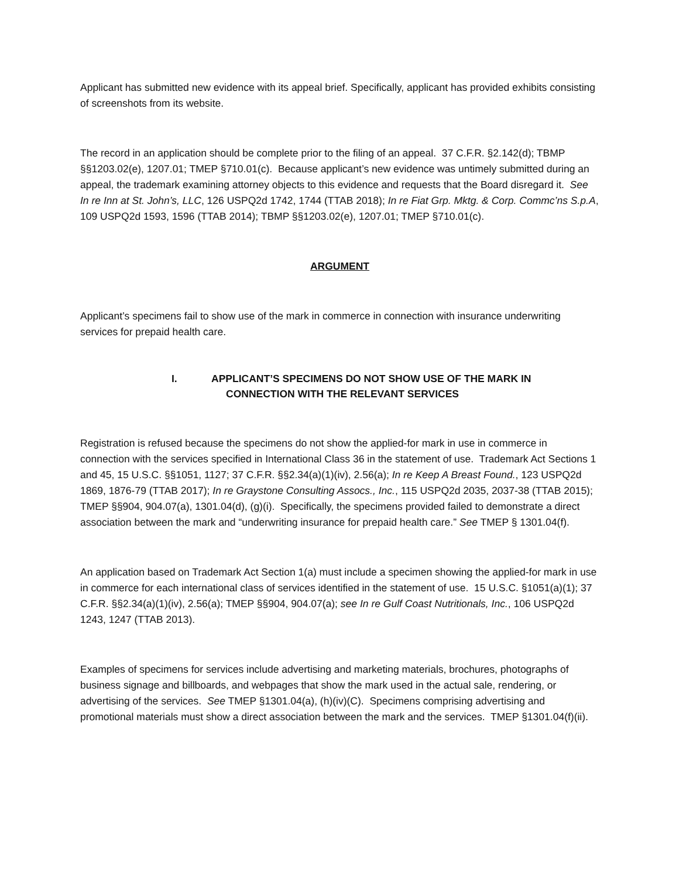Applicant has submitted new evidence with its appeal brief. Specifically, applicant has provided exhibits consisting of screenshots from its website.
The record in an application should be complete prior to the filing of an appeal. 37 C.F.R. §2.142(d); TBMP §§1203.02(e), 1207.01; TMEP §710.01(c). Because applicant’s new evidence was untimely submitted during an appeal, the trademark examining attorney objects to this evidence and requests that the Board disregard it. See In re Inn at St. John’s, LLC, 126 USPQ2d 1742, 1744 (TTAB 2018); In re Fiat Grp. Mktg. & Corp. Commc’ns S.p.A, 109 USPQ2d 1593, 1596 (TTAB 2014); TBMP §§1203.02(e), 1207.01; TMEP §710.01(c).
ARGUMENT
Applicant’s specimens fail to show use of the mark in commerce in connection with insurance underwriting services for prepaid health care.
I. APPLICANT’S SPECIMENS DO NOT SHOW USE OF THE MARK IN
CONNECTION WITH THE RELEVANT SERVICES
Registration is refused because the specimens do not show the applied-for mark in use in commerce in connection with the services specified in International Class 36 in the statement of use. Trademark Act Sections 1 and 45, 15 U.S.C. §§1051, 1127; 37 C.F.R. §§2.34(a)(1)(iv), 2.56(a); In re Keep A Breast Found., 123 USPQ2d 1869, 1876-79 (TTAB 2017); In re Graystone Consulting Assocs., Inc., 115 USPQ2d 2035, 2037-38 (TTAB 2015); TMEP §§904, 904.07(a), 1301.04(d), (g)(i). Specifically, the specimens provided failed to demonstrate a direct association between the mark and “underwriting insurance for prepaid health care.” See TMEP § 1301.04(f).
An application based on Trademark Act Section 1(a) must include a specimen showing the applied-for mark in use in commerce for each international class of services identified in the statement of use. 15 U.S.C. §1051(a)(1); 37 C.F.R. §§2.34(a)(1)(iv), 2.56(a); TMEP §§904, 904.07(a); see In re Gulf Coast Nutritionals, Inc., 106 USPQ2d 1243, 1247 (TTAB 2013).
Examples of specimens for services include advertising and marketing materials, brochures, photographs of business signage and billboards, and webpages that show the mark used in the actual sale, rendering, or advertising of the services. See TMEP §1301.04(a), (h)(iv)(C). Specimens comprising advertising and promotional materials must show a direct association between the mark and the services. TMEP §1301.04(f)(ii).